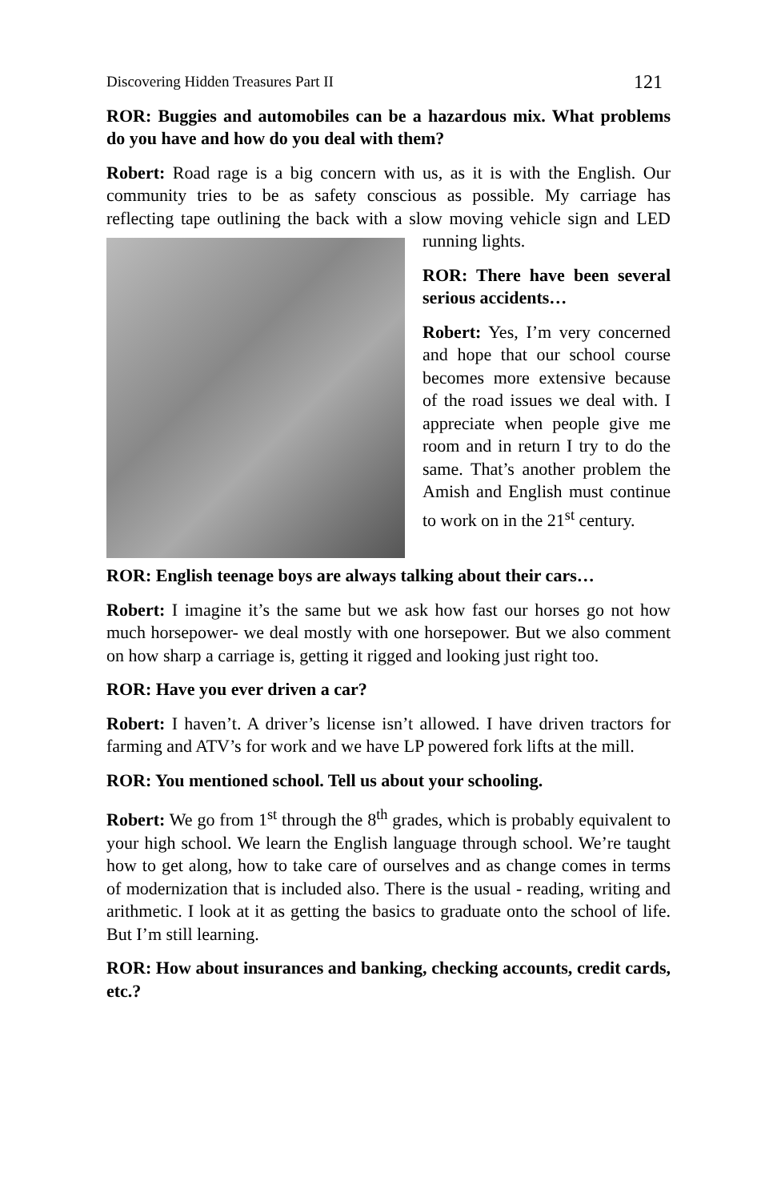Discovering Hidden Treasures Part II 121
ROR: Buggies and automobiles can be a hazardous mix. What problems do you have and how do you deal with them?
Robert: Road rage is a big concern with us, as it is with the English. Our community tries to be as safety conscious as possible. My carriage has reflecting tape outlining the back with a slow moving vehicle sign and LED running lights.
ROR: There have been several serious accidents…
Robert: Yes, I’m very concerned and hope that our school course becomes more extensive because of the road issues we deal with. I appreciate when people give me room and in return I try to do the same. That’s another problem the Amish and English must continue to work on in the 21<sup>st</sup> century.
ROR: English teenage boys are always talking about their cars…
Robert: I imagine it’s the same but we ask how fast our horses go not how much horsepower- we deal mostly with one horsepower. But we also comment on how sharp a carriage is, getting it rigged and looking just right too.
ROR: Have you ever driven a car?
Robert: I haven’t. A driver’s license isn’t allowed. I have driven tractors for farming and ATV’s for work and we have LP powered fork lifts at the mill.
ROR: You mentioned school. Tell us about your schooling.
Robert: We go from 1<sup>st</sup> through the 8<sup>th</sup> grades, which is probably equivalent to your high school. We learn the English language through school. We’re taught how to get along, how to take care of ourselves and as change comes in terms of modernization that is included also. There is the usual - reading, writing and arithmetic. I look at it as getting the basics to graduate onto the school of life. But I’m still learning.
ROR: How about insurances and banking, checking accounts, credit cards, etc.?